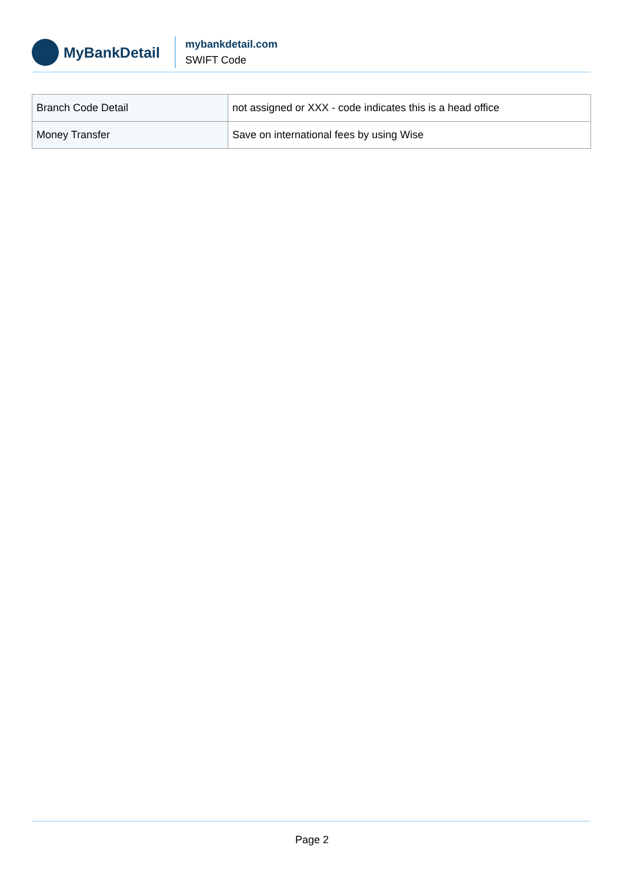MyBankDetail
mybankdetail.com
SWIFT Code
| Branch Code Detail | not assigned or XXX - code indicates this is a head office |
| Money Transfer | Save on international fees by using Wise |
Page 2